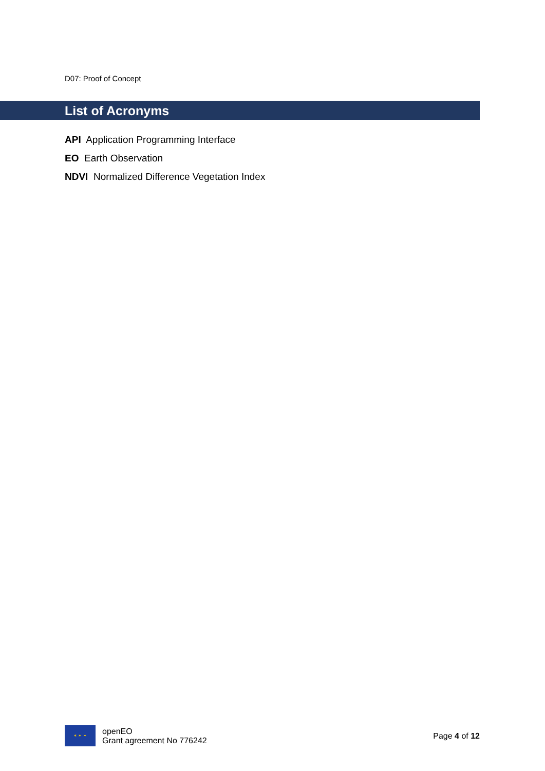D07: Proof of Concept
List of Acronyms
API Application Programming Interface
EO Earth Observation
NDVI Normalized Difference Vegetation Index
✶ ✶ ✶
openEO
Grant agreement No 776242
Page 4 of 12